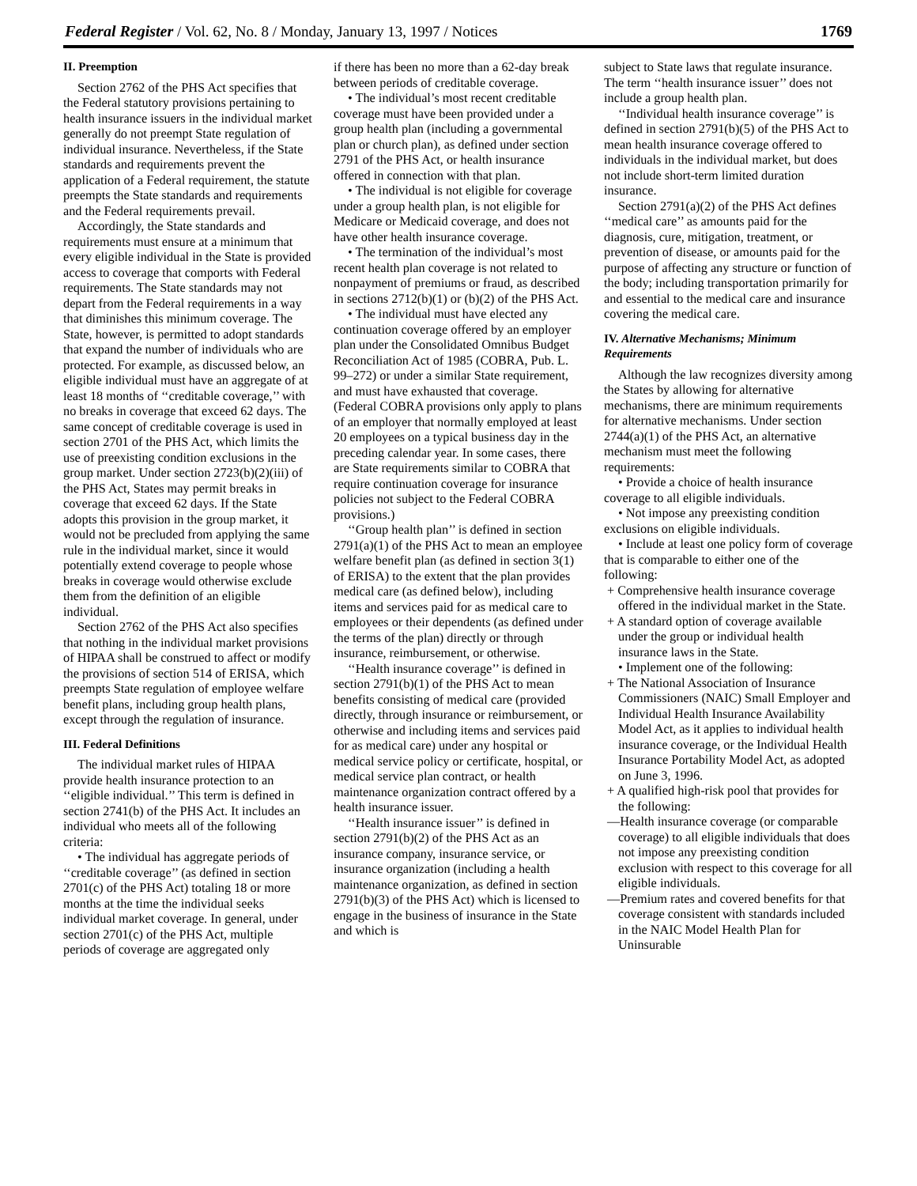Federal Register / Vol. 62, No. 8 / Monday, January 13, 1997 / Notices 1769
II. Preemption
Section 2762 of the PHS Act specifies that the Federal statutory provisions pertaining to health insurance issuers in the individual market generally do not preempt State regulation of individual insurance. Nevertheless, if the State standards and requirements prevent the application of a Federal requirement, the statute preempts the State standards and requirements and the Federal requirements prevail.
Accordingly, the State standards and requirements must ensure at a minimum that every eligible individual in the State is provided access to coverage that comports with Federal requirements. The State standards may not depart from the Federal requirements in a way that diminishes this minimum coverage. The State, however, is permitted to adopt standards that expand the number of individuals who are protected. For example, as discussed below, an eligible individual must have an aggregate of at least 18 months of ‘‘creditable coverage,’’ with no breaks in coverage that exceed 62 days. The same concept of creditable coverage is used in section 2701 of the PHS Act, which limits the use of preexisting condition exclusions in the group market. Under section 2723(b)(2)(iii) of the PHS Act, States may permit breaks in coverage that exceed 62 days. If the State adopts this provision in the group market, it would not be precluded from applying the same rule in the individual market, since it would potentially extend coverage to people whose breaks in coverage would otherwise exclude them from the definition of an eligible individual.
Section 2762 of the PHS Act also specifies that nothing in the individual market provisions of HIPAA shall be construed to affect or modify the provisions of section 514 of ERISA, which preempts State regulation of employee welfare benefit plans, including group health plans, except through the regulation of insurance.
III. Federal Definitions
The individual market rules of HIPAA provide health insurance protection to an ‘‘eligible individual.’’ This term is defined in section 2741(b) of the PHS Act. It includes an individual who meets all of the following criteria:
• The individual has aggregate periods of ‘‘creditable coverage’’ (as defined in section 2701(c) of the PHS Act) totaling 18 or more months at the time the individual seeks individual market coverage. In general, under section 2701(c) of the PHS Act, multiple periods of coverage are aggregated only
if there has been no more than a 62-day break between periods of creditable coverage.
• The individual’s most recent creditable coverage must have been provided under a group health plan (including a governmental plan or church plan), as defined under section 2791 of the PHS Act, or health insurance offered in connection with that plan.
• The individual is not eligible for coverage under a group health plan, is not eligible for Medicare or Medicaid coverage, and does not have other health insurance coverage.
• The termination of the individual’s most recent health plan coverage is not related to nonpayment of premiums or fraud, as described in sections 2712(b)(1) or (b)(2) of the PHS Act.
• The individual must have elected any continuation coverage offered by an employer plan under the Consolidated Omnibus Budget Reconciliation Act of 1985 (COBRA, Pub. L. 99–272) or under a similar State requirement, and must have exhausted that coverage. (Federal COBRA provisions only apply to plans of an employer that normally employed at least 20 employees on a typical business day in the preceding calendar year. In some cases, there are State requirements similar to COBRA that require continuation coverage for insurance policies not subject to the Federal COBRA provisions.)
‘‘Group health plan’’ is defined in section 2791(a)(1) of the PHS Act to mean an employee welfare benefit plan (as defined in section 3(1) of ERISA) to the extent that the plan provides medical care (as defined below), including items and services paid for as medical care to employees or their dependents (as defined under the terms of the plan) directly or through insurance, reimbursement, or otherwise.
‘‘Health insurance coverage’’ is defined in section 2791(b)(1) of the PHS Act to mean benefits consisting of medical care (provided directly, through insurance or reimbursement, or otherwise and including items and services paid for as medical care) under any hospital or medical service policy or certificate, hospital, or medical service plan contract, or health maintenance organization contract offered by a health insurance issuer.
‘‘Health insurance issuer’’ is defined in section 2791(b)(2) of the PHS Act as an insurance company, insurance service, or insurance organization (including a health maintenance organization, as defined in section 2791(b)(3) of the PHS Act) which is licensed to engage in the business of insurance in the State and which is
subject to State laws that regulate insurance. The term ‘‘health insurance issuer’’ does not include a group health plan.
‘‘Individual health insurance coverage’’ is defined in section 2791(b)(5) of the PHS Act to mean health insurance coverage offered to individuals in the individual market, but does not include short-term limited duration insurance.
Section 2791(a)(2) of the PHS Act defines ‘‘medical care’’ as amounts paid for the diagnosis, cure, mitigation, treatment, or prevention of disease, or amounts paid for the purpose of affecting any structure or function of the body; including transportation primarily for and essential to the medical care and insurance covering the medical care.
IV. Alternative Mechanisms; Minimum Requirements
Although the law recognizes diversity among the States by allowing for alternative mechanisms, there are minimum requirements for alternative mechanisms. Under section 2744(a)(1) of the PHS Act, an alternative mechanism must meet the following requirements:
• Provide a choice of health insurance coverage to all eligible individuals.
• Not impose any preexisting condition exclusions on eligible individuals.
• Include at least one policy form of coverage that is comparable to either one of the following:
+ Comprehensive health insurance coverage offered in the individual market in the State.
+ A standard option of coverage available under the group or individual health insurance laws in the State.
• Implement one of the following:
+ The National Association of Insurance Commissioners (NAIC) Small Employer and Individual Health Insurance Availability Model Act, as it applies to individual health insurance coverage, or the Individual Health Insurance Portability Model Act, as adopted on June 3, 1996.
+ A qualified high-risk pool that provides for the following:
—Health insurance coverage (or comparable coverage) to all eligible individuals that does not impose any preexisting condition exclusion with respect to this coverage for all eligible individuals.
—Premium rates and covered benefits for that coverage consistent with standards included in the NAIC Model Health Plan for Uninsurable